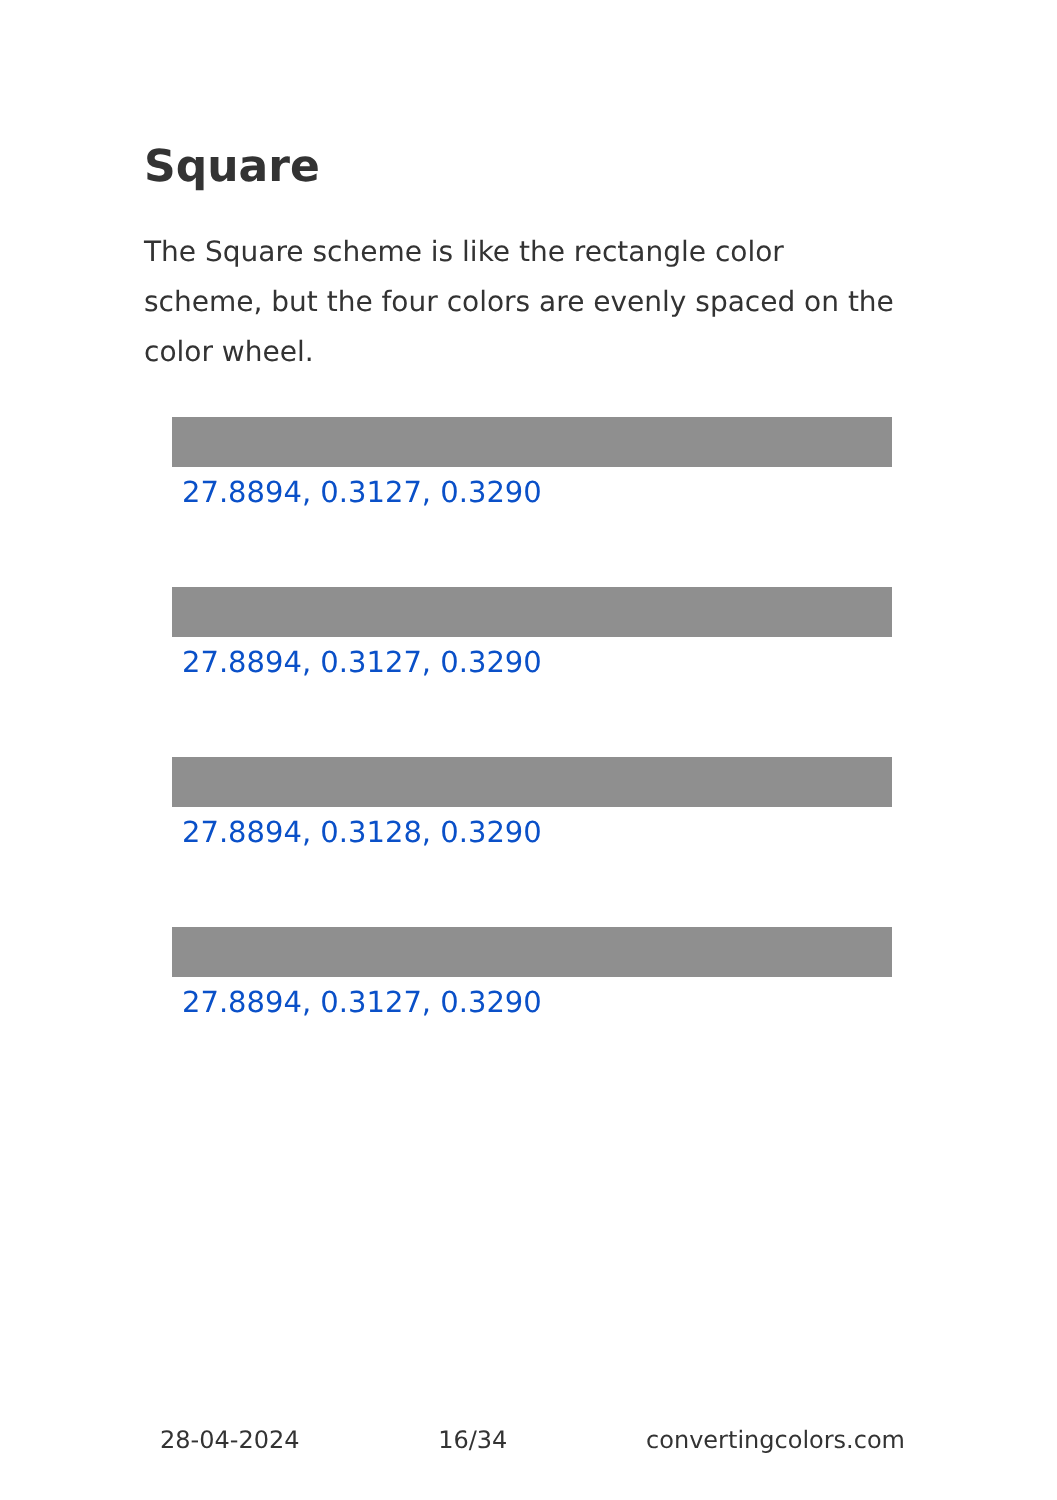Square
The Square scheme is like the rectangle color scheme, but the four colors are evenly spaced on the color wheel.
27.8894, 0.3127, 0.3290
27.8894, 0.3127, 0.3290
27.8894, 0.3128, 0.3290
27.8894, 0.3127, 0.3290
28-04-2024 16/34 convertingcolors.com